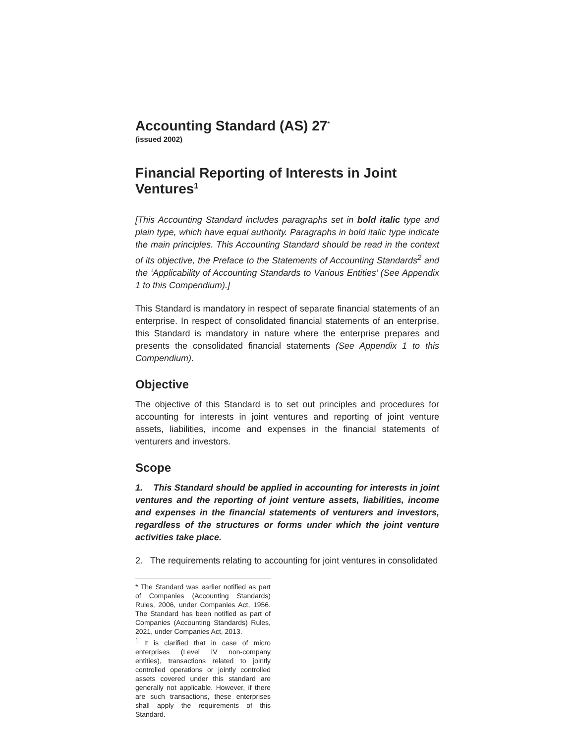Accounting Standard (AS) 27<sup>*</sup>
(issued 2002)
Financial Reporting of Interests in Joint Ventures<sup>1</sup>
[This Accounting Standard includes paragraphs set in bold italic type and plain type, which have equal authority. Paragraphs in bold italic type indicate the main principles. This Accounting Standard should be read in the context of its objective, the Preface to the Statements of Accounting Standards<sup>2</sup> and the ‘Applicability of Accounting Standards to Various Entities’ (See Appendix 1 to this Compendium).]
This Standard is mandatory in respect of separate financial statements of an enterprise. In respect of consolidated financial statements of an enterprise, this Standard is mandatory in nature where the enterprise prepares and presents the consolidated financial statements (See Appendix 1 to this Compendium).
Objective
The objective of this Standard is to set out principles and procedures for accounting for interests in joint ventures and reporting of joint venture assets, liabilities, income and expenses in the financial statements of venturers and investors.
Scope
1. This Standard should be applied in accounting for interests in joint ventures and the reporting of joint venture assets, liabilities, income and expenses in the financial statements of venturers and investors, regardless of the structures or forms under which the joint venture activities take place.
2. The requirements relating to accounting for joint ventures in consolidated
* The Standard was earlier notified as part of Companies (Accounting Standards) Rules, 2006, under Companies Act, 1956. The Standard has been notified as part of Companies (Accounting Standards) Rules, 2021, under Companies Act, 2013.
<sup>1</sup> It is clarified that in case of micro enterprises (Level IV non-company entities), transactions related to jointly controlled operations or jointly controlled assets covered under this standard are generally not applicable. However, if there are such transactions, these enterprises shall apply the requirements of this Standard.